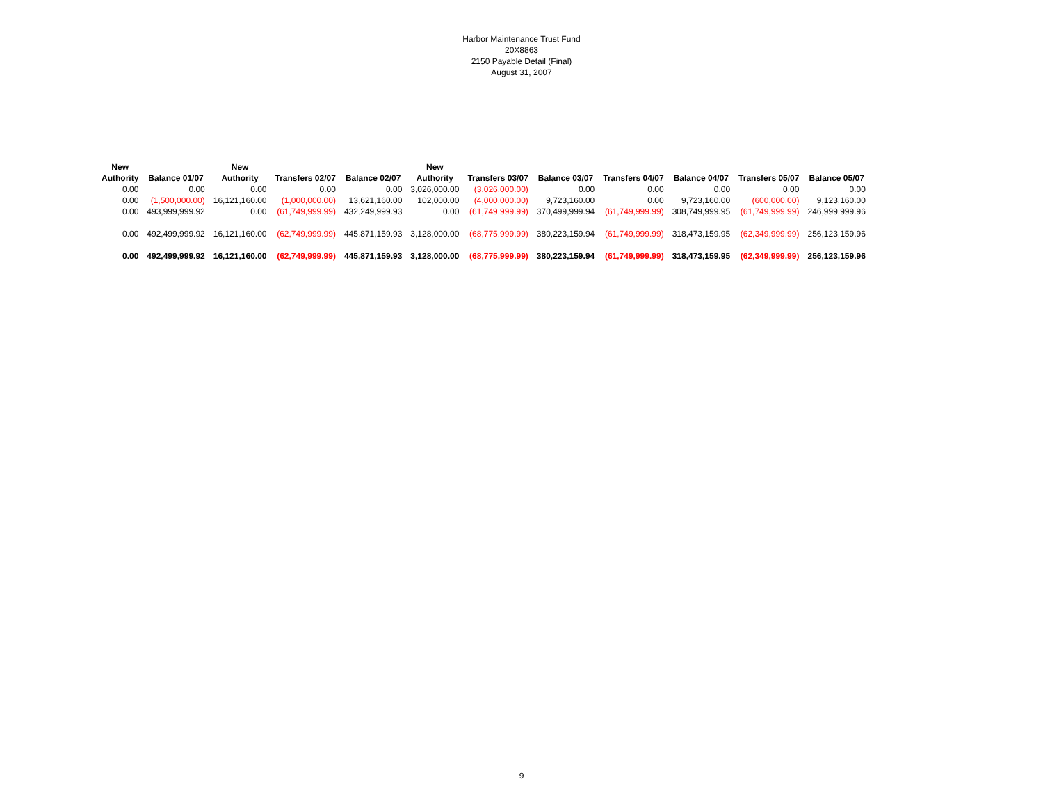Harbor Maintenance Trust Fund
20X8863
2150 Payable Detail (Final)
August 31, 2007
| New Authority | Balance 01/07 | New Authority | Transfers 02/07 | Balance 02/07 | New Authority | Transfers 03/07 | Balance 03/07 | Transfers 04/07 | Balance 04/07 | Transfers 05/07 | Balance 05/07 |
| --- | --- | --- | --- | --- | --- | --- | --- | --- | --- | --- | --- |
| 0.00 | 0.00 | 0.00 | 0.00 | 0.00 | 3,026,000.00 | (3,026,000.00) | 0.00 | 0.00 | 0.00 | 0.00 | 0.00 |
| 0.00 | (1,500,000.00) | 16,121,160.00 | (1,000,000.00) | 13,621,160.00 | 102,000.00 | (4,000,000.00) | 9,723,160.00 | 0.00 | 9,723,160.00 | (600,000.00) | 9,123,160.00 |
| 0.00 | 493,999,999.92 | 0.00 | (61,749,999.99) | 432,249,999.93 | 0.00 | (61,749,999.99) | 370,499,999.94 | (61,749,999.99) | 308,749,999.95 | (61,749,999.99) | 246,999,999.96 |
| 0.00 | 492,499,999.92 | 16,121,160.00 | (62,749,999.99) | 445,871,159.93 | 3,128,000.00 | (68,775,999.99) | 380,223,159.94 | (61,749,999.99) | 318,473,159.95 | (62,349,999.99) | 256,123,159.96 |
| 0.00 | 492,499,999.92 | 16,121,160.00 | (62,749,999.99) | 445,871,159.93 | 3,128,000.00 | (68,775,999.99) | 380,223,159.94 | (61,749,999.99) | 318,473,159.95 | (62,349,999.99) | 256,123,159.96 |
9